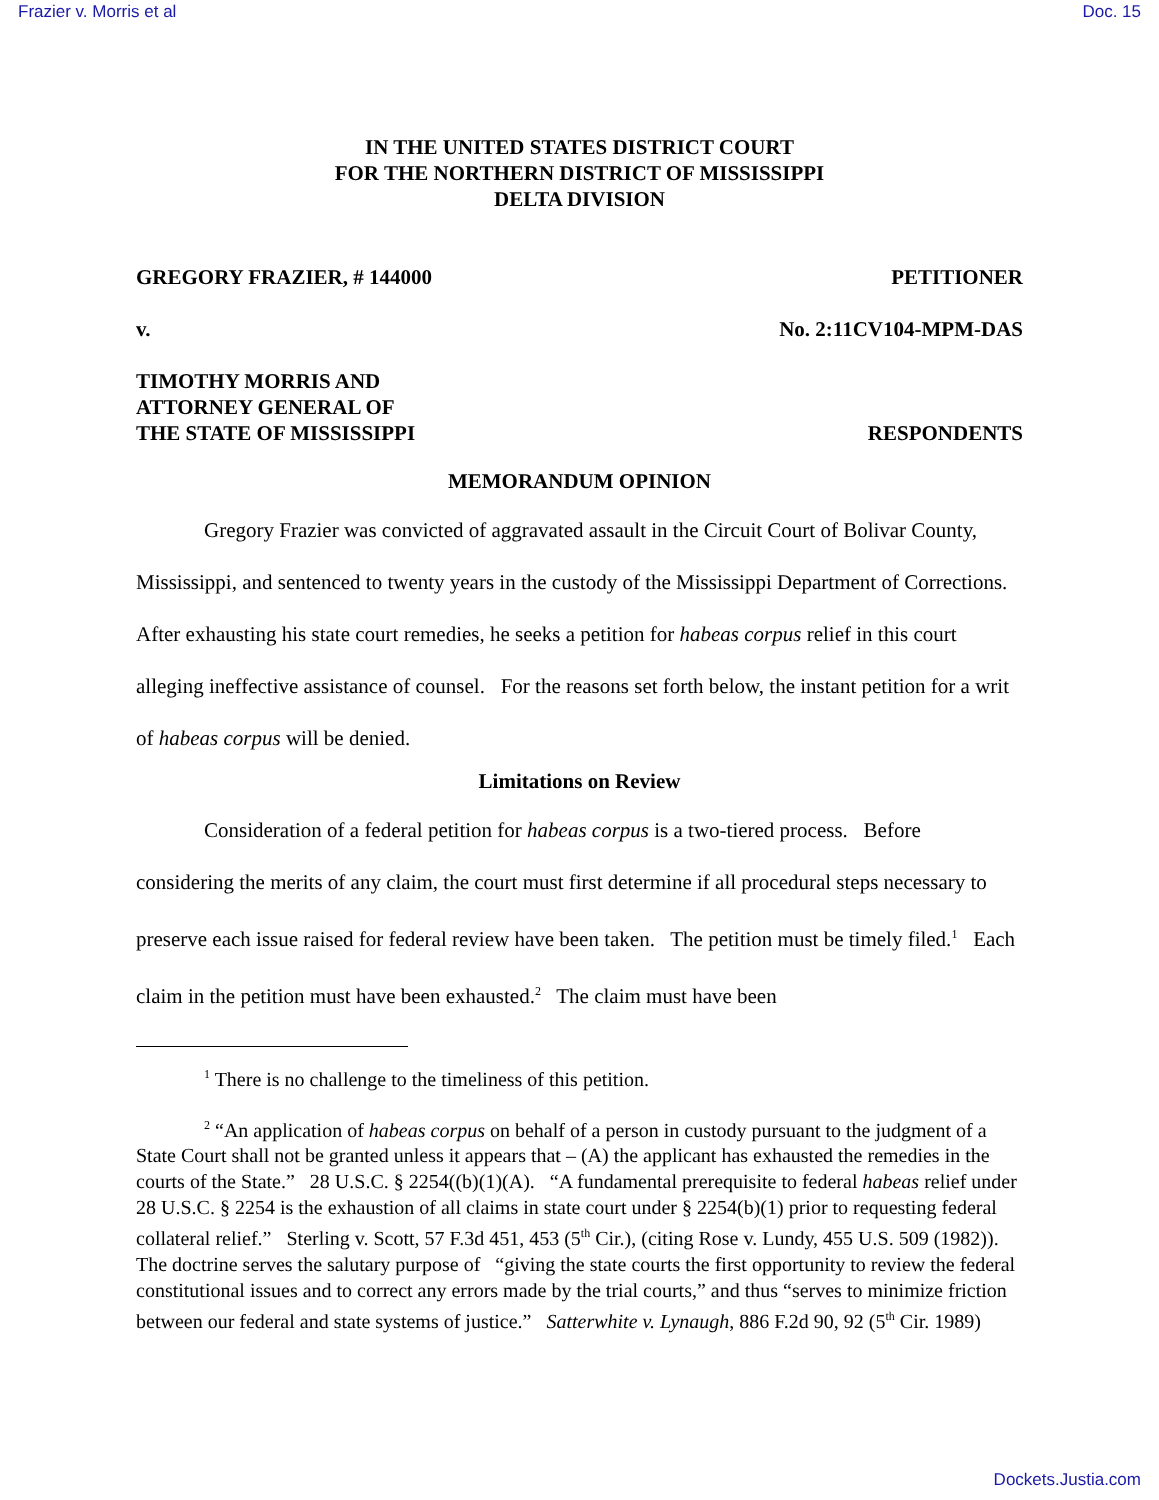Frazier v. Morris et al Doc. 15
IN THE UNITED STATES DISTRICT COURT
FOR THE NORTHERN DISTRICT OF MISSISSIPPI
DELTA DIVISION
GREGORY FRAZIER, # 144000 PETITIONER
v. No. 2:11CV104-MPM-DAS
TIMOTHY MORRIS AND
ATTORNEY GENERAL OF
THE STATE OF MISSISSIPPI RESPONDENTS
MEMORANDUM OPINION
Gregory Frazier was convicted of aggravated assault in the Circuit Court of Bolivar County, Mississippi, and sentenced to twenty years in the custody of the Mississippi Department of Corrections. After exhausting his state court remedies, he seeks a petition for habeas corpus relief in this court alleging ineffective assistance of counsel. For the reasons set forth below, the instant petition for a writ of habeas corpus will be denied.
Limitations on Review
Consideration of a federal petition for habeas corpus is a two-tiered process. Before considering the merits of any claim, the court must first determine if all procedural steps necessary to preserve each issue raised for federal review have been taken. The petition must be timely filed.<sup>1</sup> Each claim in the petition must have been exhausted.<sup>2</sup> The claim must have been
<sup>1</sup> There is no challenge to the timeliness of this petition.
<sup>2</sup> “An application of habeas corpus on behalf of a person in custody pursuant to the judgment of a State Court shall not be granted unless it appears that – (A) the applicant has exhausted the remedies in the courts of the State.” 28 U.S.C. § 2254((b)(1)(A). “A fundamental prerequisite to federal habeas relief under 28 U.S.C. § 2254 is the exhaustion of all claims in state court under § 2254(b)(1) prior to requesting federal collateral relief.” Sterling v. Scott, 57 F.3d 451, 453 (5<sup>th</sup> Cir.), (citing Rose v. Lundy, 455 U.S. 509 (1982)). The doctrine serves the salutary purpose of “giving the state courts the first opportunity to review the federal constitutional issues and to correct any errors made by the trial courts,” and thus “serves to minimize friction between our federal and state systems of justice.” Satterwhite v. Lynaugh, 886 F.2d 90, 92 (5<sup>th</sup> Cir. 1989)
Dockets.Justia.com